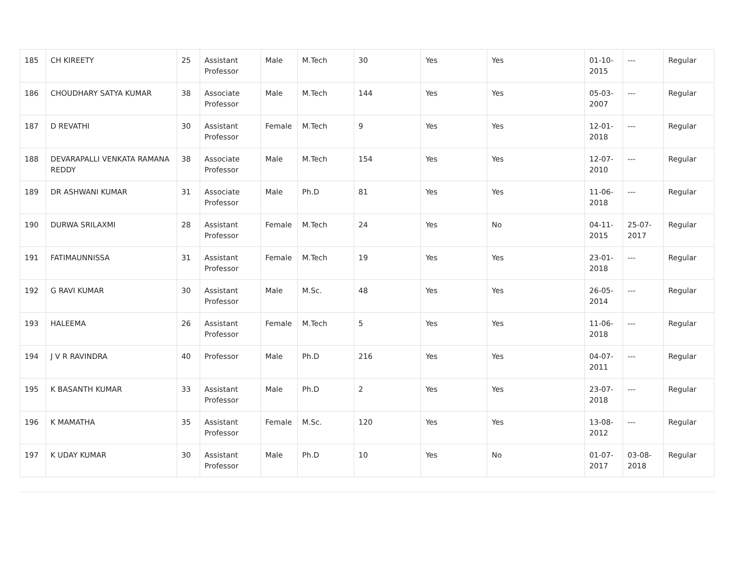| 185 | CH KIREETY | 25 | Assistant Professor | Male | M.Tech | 30 | Yes | Yes | 01-10-2015 | --- | Regular |
| 186 | CHOUDHARY SATYA KUMAR | 38 | Associate Professor | Male | M.Tech | 144 | Yes | Yes | 05-03-2007 | --- | Regular |
| 187 | D REVATHI | 30 | Assistant Professor | Female | M.Tech | 9 | Yes | Yes | 12-01-2018 | --- | Regular |
| 188 | DEVARAPALLI VENKATA RAMANA REDDY | 38 | Associate Professor | Male | M.Tech | 154 | Yes | Yes | 12-07-2010 | --- | Regular |
| 189 | DR ASHWANI KUMAR | 31 | Associate Professor | Male | Ph.D | 81 | Yes | Yes | 11-06-2018 | --- | Regular |
| 190 | DURWA SRILAXMI | 28 | Assistant Professor | Female | M.Tech | 24 | Yes | No | 04-11-2015 | 25-07-2017 | Regular |
| 191 | FATIMAUNNISSA | 31 | Assistant Professor | Female | M.Tech | 19 | Yes | Yes | 23-01-2018 | --- | Regular |
| 192 | G RAVI KUMAR | 30 | Assistant Professor | Male | M.Sc. | 48 | Yes | Yes | 26-05-2014 | --- | Regular |
| 193 | HALEEMA | 26 | Assistant Professor | Female | M.Tech | 5 | Yes | Yes | 11-06-2018 | --- | Regular |
| 194 | J V R RAVINDRA | 40 | Professor | Male | Ph.D | 216 | Yes | Yes | 04-07-2011 | --- | Regular |
| 195 | K BASANTH KUMAR | 33 | Assistant Professor | Male | Ph.D | 2 | Yes | Yes | 23-07-2018 | --- | Regular |
| 196 | K MAMATHA | 35 | Assistant Professor | Female | M.Sc. | 120 | Yes | Yes | 13-08-2012 | --- | Regular |
| 197 | K UDAY KUMAR | 30 | Assistant Professor | Male | Ph.D | 10 | Yes | No | 01-07-2017 | 03-08-2018 | Regular |